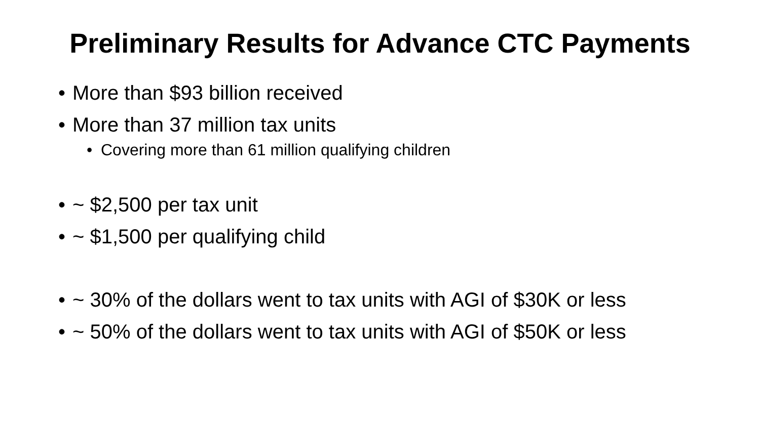Preliminary Results for Advance CTC Payments
• More than $93 billion received
• More than 37 million tax units
• Covering more than 61 million qualifying children
• ~ $2,500 per tax unit
• ~ $1,500 per qualifying child
• ~ 30% of the dollars went to tax units with AGI of $30K or less
• ~ 50% of the dollars went to tax units with AGI of $50K or less